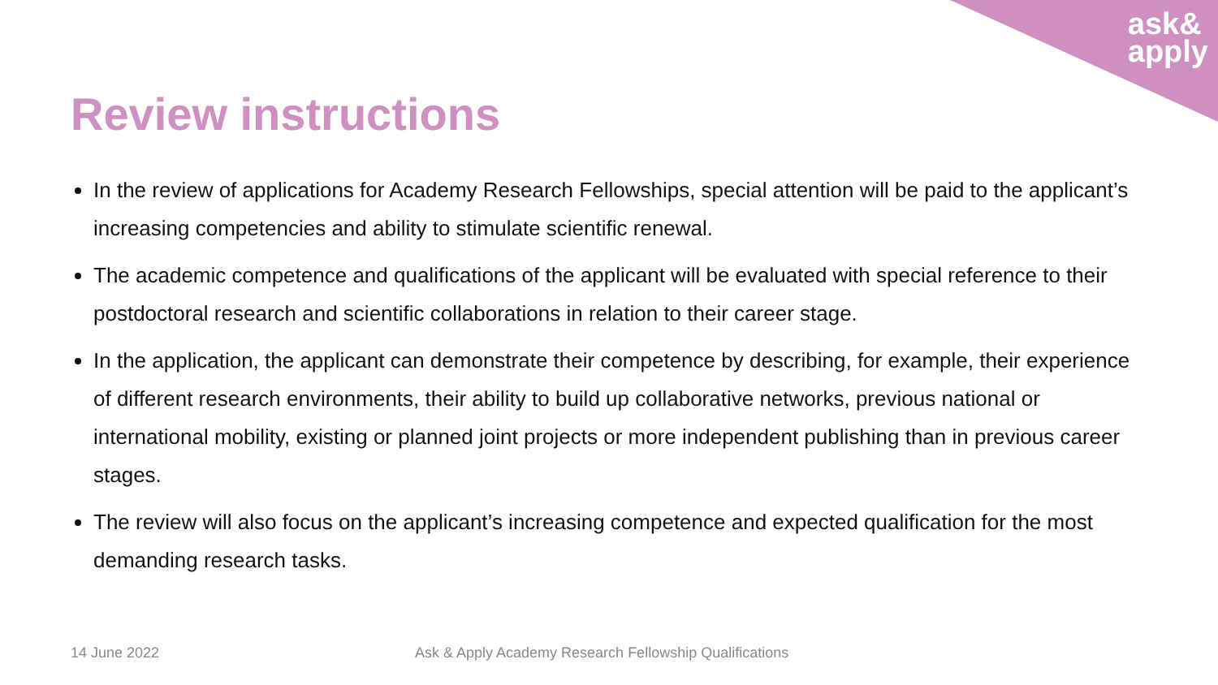ask&
apply
Review instructions
In the review of applications for Academy Research Fellowships, special attention will be paid to the applicant’s increasing competencies and ability to stimulate scientific renewal.
The academic competence and qualifications of the applicant will be evaluated with special reference to their postdoctoral research and scientific collaborations in relation to their career stage.
In the application, the applicant can demonstrate their competence by describing, for example, their experience of different research environments, their ability to build up collaborative networks, previous national or international mobility, existing or planned joint projects or more independent publishing than in previous career stages.
The review will also focus on the applicant’s increasing competence and expected qualification for the most demanding research tasks.
14 June 2022 Ask & Apply Academy Research Fellowship Qualifications